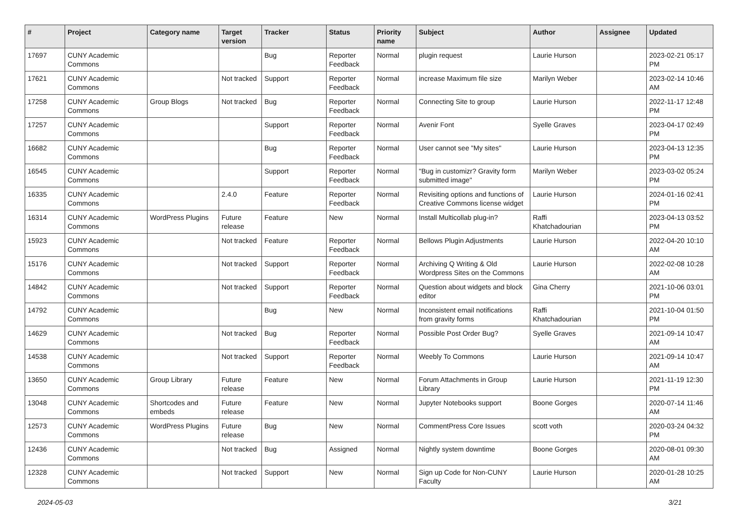| # | Project | Category name | Target version | Tracker | Status | Priority name | Subject | Author | Assignee | Updated |
| --- | --- | --- | --- | --- | --- | --- | --- | --- | --- | --- |
| 17697 | CUNY Academic Commons | | | Bug | Reporter Feedback | Normal | plugin request | Laurie Hurson | | 2023-02-21 05:17 PM |
| 17621 | CUNY Academic Commons | | Not tracked | Support | Reporter Feedback | Normal | increase Maximum file size | Marilyn Weber | | 2023-02-14 10:46 AM |
| 17258 | CUNY Academic Commons | Group Blogs | Not tracked | Bug | Reporter Feedback | Normal | Connecting Site to group | Laurie Hurson | | 2022-11-17 12:48 PM |
| 17257 | CUNY Academic Commons | | | Support | Reporter Feedback | Normal | Avenir Font | Syelle Graves | | 2023-04-17 02:49 PM |
| 16682 | CUNY Academic Commons | | | Bug | Reporter Feedback | Normal | User cannot see "My sites" | Laurie Hurson | | 2023-04-13 12:35 PM |
| 16545 | CUNY Academic Commons | | | Support | Reporter Feedback | Normal | "Bug in customizr? Gravity form submitted image" | Marilyn Weber | | 2023-03-02 05:24 PM |
| 16335 | CUNY Academic Commons | | 2.4.0 | Feature | Reporter Feedback | Normal | Revisiting options and functions of Creative Commons license widget | Laurie Hurson | | 2024-01-16 02:41 PM |
| 16314 | CUNY Academic Commons | WordPress Plugins | Future release | Feature | New | Normal | Install Multicollab plug-in? | Raffi Khatchadourian | | 2023-04-13 03:52 PM |
| 15923 | CUNY Academic Commons | | Not tracked | Feature | Reporter Feedback | Normal | Bellows Plugin Adjustments | Laurie Hurson | | 2022-04-20 10:10 AM |
| 15176 | CUNY Academic Commons | | Not tracked | Support | Reporter Feedback | Normal | Archiving Q Writing & Old Wordpress Sites on the Commons | Laurie Hurson | | 2022-02-08 10:28 AM |
| 14842 | CUNY Academic Commons | | Not tracked | Support | Reporter Feedback | Normal | Question about widgets and block editor | Gina Cherry | | 2021-10-06 03:01 PM |
| 14792 | CUNY Academic Commons | | | Bug | New | Normal | Inconsistent email notifications from gravity forms | Raffi Khatchadourian | | 2021-10-04 01:50 PM |
| 14629 | CUNY Academic Commons | | Not tracked | Bug | Reporter Feedback | Normal | Possible Post Order Bug? | Syelle Graves | | 2021-09-14 10:47 AM |
| 14538 | CUNY Academic Commons | | Not tracked | Support | Reporter Feedback | Normal | Weebly To Commons | Laurie Hurson | | 2021-09-14 10:47 AM |
| 13650 | CUNY Academic Commons | Group Library | Future release | Feature | New | Normal | Forum Attachments in Group Library | Laurie Hurson | | 2021-11-19 12:30 PM |
| 13048 | CUNY Academic Commons | Shortcodes and embeds | Future release | Feature | New | Normal | Jupyter Notebooks support | Boone Gorges | | 2020-07-14 11:46 AM |
| 12573 | CUNY Academic Commons | WordPress Plugins | Future release | Bug | New | Normal | CommentPress Core Issues | scott voth | | 2020-03-24 04:32 PM |
| 12436 | CUNY Academic Commons | | Not tracked | Bug | Assigned | Normal | Nightly system downtime | Boone Gorges | | 2020-08-01 09:30 AM |
| 12328 | CUNY Academic Commons | | Not tracked | Support | New | Normal | Sign up Code for Non-CUNY Faculty | Laurie Hurson | | 2020-01-28 10:25 AM |
2024-05-03 3/21